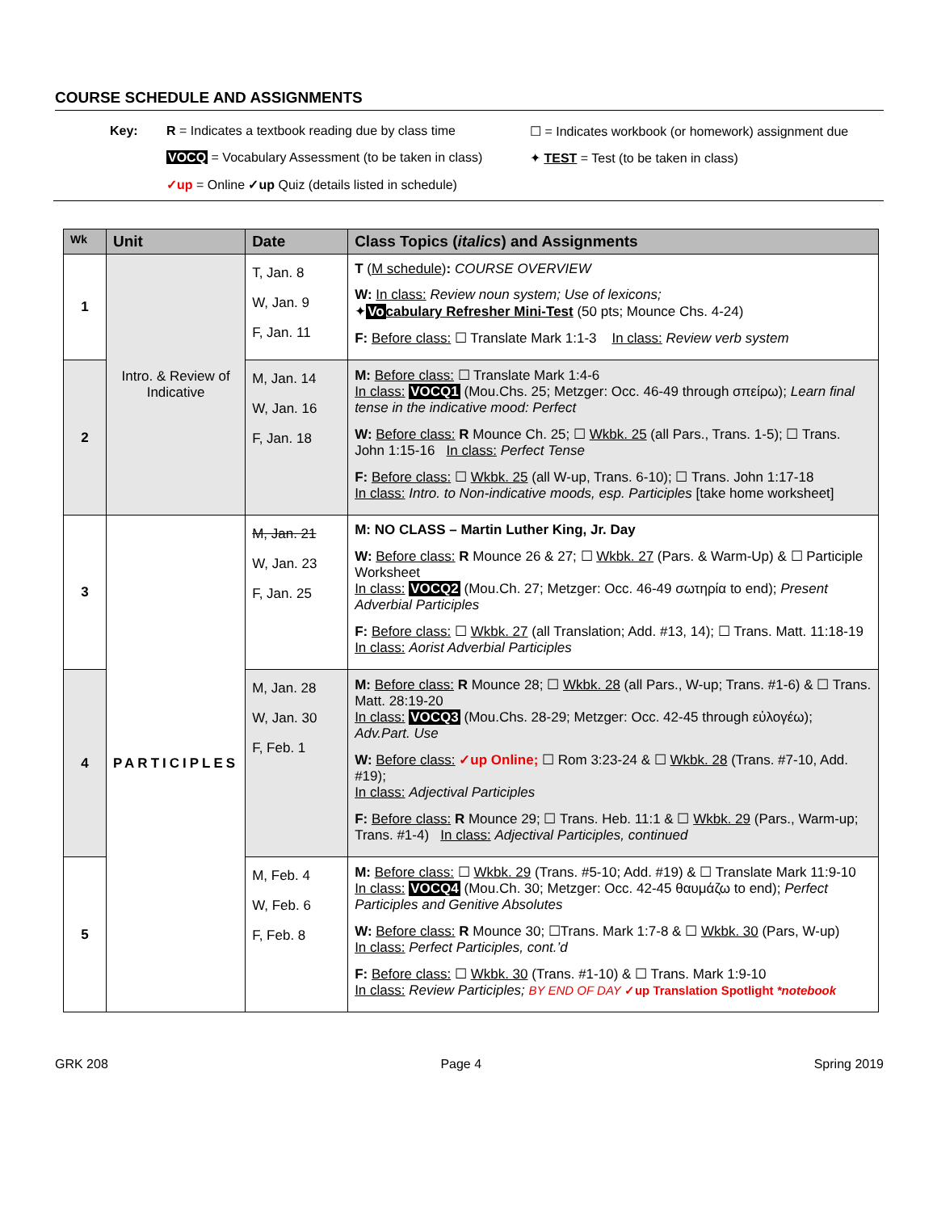COURSE SCHEDULE AND ASSIGNMENTS
Key: R = Indicates a textbook reading due by class time ☐ = Indicates workbook (or homework) assignment due VOCQ = Vocabulary Assessment (to be taken in class) ✦ TEST = Test (to be taken in class) ✓up = Online ✓up Quiz (details listed in schedule)
| Wk | Unit | Date | Class Topics ( italics ) and Assignments |
| --- | --- | --- | --- |
| 1 | Intro. & Review of Indicative | T, Jan. 8 W, Jan. 9 F, Jan. 11 | T ( M schedule ) : COURSE OVERVIEW W: In class: Review noun system; Use of lexicons; ✦ Vo cabulary Refresher Mini-Test (50 pts; Mounce Chs. 4-24) F: Before class: ☐ Translate Mark 1:1-3 In class: Review verb system |
| 2 | | M, Jan. 14 W, Jan. 16 F, Jan. 18 | M: Before class: ☐ Translate Mark 1:4-6 In class: VOCQ1 (Mou.Chs. 25; Metzger: Occ. 46-49 through σπείρω); Learn final tense in the indicative mood: Perfect W: Before class: R Mounce Ch. 25; ☐ Wkbk. 25 (all Pars., Trans. 1-5); ☐ Trans. John 1:15-16 In class: Perfect Tense F: Before class: ☐ Wkbk. 25 (all W-up, Trans. 6-10); ☐ Trans. John 1:17-18 In class: Intro. to Non-indicative moods, esp. Participles [take home worksheet] |
| 3 | PARTICIPLES | M, Jan. 21 W, Jan. 23 F, Jan. 25 | M: NO CLASS – Martin Luther King, Jr. Day W: Before class: R Mounce 26 & 27; ☐ Wkbk. 27 (Pars. & Warm-Up) & ☐ Participle Worksheet In class: VOCQ2 (Mou.Ch. 27; Metzger: Occ. 46-49 σωτηρία to end); Present Adverbial Participles F: Before class: ☐ Wkbk. 27 (all Translation; Add. #13, 14); ☐ Trans. Matt. 11:18-19 In class: Aorist Adverbial Participles |
| 4 | | M, Jan. 28 W, Jan. 30 F, Feb. 1 | M: Before class: R Mounce 28; ☐ Wkbk. 28 (all Pars., W-up; Trans. #1-6) & ☐ Trans. Matt. 28:19-20 In class: VOCQ3 (Mou.Chs. 28-29; Metzger: Occ. 42-45 through εὐλογέω); Adv.Part. Use W: Before class: ✓up Online; ☐ Rom 3:23-24 & ☐ Wkbk. 28 (Trans. #7-10, Add. #19); In class: Adjectival Participles F: Before class: R Mounce 29; ☐ Trans. Heb. 11:1 & ☐ Wkbk. 29 (Pars., Warm-up; Trans. #1-4) In class: Adjectival Participles, continued |
| 5 | | M, Feb. 4 W, Feb. 6 F, Feb. 8 | M: Before class: ☐ Wkbk. 29 (Trans. #5-10; Add. #19) & ☐ Translate Mark 11:9-10 In class: VOCQ4 (Mou.Ch. 30; Metzger: Occ. 42-45 θαυμάζω to end); Perfect Participles and Genitive Absolutes W: Before class: R Mounce 30; ☐Trans. Mark 1:7-8 & ☐ Wkbk. 30 (Pars, W-up) In class: Perfect Participles, cont.’d F: Before class: ☐ Wkbk. 30 (Trans. #1-10) & ☐ Trans. Mark 1:9-10 In class: Review Participles; BY END OF DAY ✓up Translation Spotlight *notebook |
GRK 208 Page 4 Spring 2019